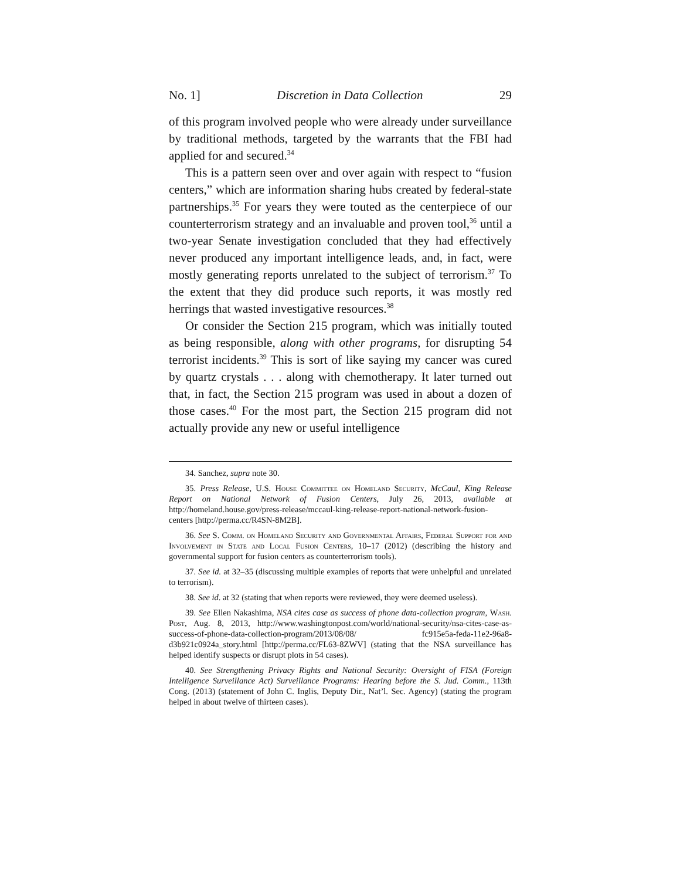No. 1] Discretion in Data Collection 29
of this program involved people who were already under surveillance by traditional methods, targeted by the warrants that the FBI had applied for and secured.<sup>34</sup>
This is a pattern seen over and over again with respect to “fusion centers,” which are information sharing hubs created by federal-state partnerships.<sup>35</sup> For years they were touted as the centerpiece of our counterterrorism strategy and an invaluable and proven tool,<sup>36</sup> until a two-year Senate investigation concluded that they had effectively never produced any important intelligence leads, and, in fact, were mostly generating reports unrelated to the subject of terrorism.<sup>37</sup> To the extent that they did produce such reports, it was mostly red herrings that wasted investigative resources.<sup>38</sup>
Or consider the Section 215 program, which was initially touted as being responsible, along with other programs, for disrupting 54 terrorist incidents.<sup>39</sup> This is sort of like saying my cancer was cured by quartz crystals . . . along with chemotherapy. It later turned out that, in fact, the Section 215 program was used in about a dozen of those cases.<sup>40</sup> For the most part, the Section 215 program did not actually provide any new or useful intelligence
34. Sanchez, supra note 30.
35. Press Release, U.S. House Committee on Homeland Security, McCaul, King Release Report on National Network of Fusion Centers, July 26, 2013, available at http://homeland.house.gov/press-release/mccaul-king-release-report-national-network-fusion-centers [http://perma.cc/R4SN-8M2B].
36. See S. Comm. on Homeland Security and Governmental Affairs, Federal Support for and Involvement in State and Local Fusion Centers, 10–17 (2012) (describing the history and governmental support for fusion centers as counterterrorism tools).
37. See id. at 32–35 (discussing multiple examples of reports that were unhelpful and unrelated to terrorism).
38. See id. at 32 (stating that when reports were reviewed, they were deemed useless).
39. See Ellen Nakashima, NSA cites case as success of phone data-collection program, Wash. Post, Aug. 8, 2013, http://www.washingtonpost.com/world/national-security/nsa-cites-case-as-success-of-phone-data-collection-program/2013/08/08/ fc915e5a-feda-11e2-96a8-d3b921c0924a_story.html [http://perma.cc/FL63-8ZWV] (stating that the NSA surveillance has helped identify suspects or disrupt plots in 54 cases).
40. See Strengthening Privacy Rights and National Security: Oversight of FISA (Foreign Intelligence Surveillance Act) Surveillance Programs: Hearing before the S. Jud. Comm., 113th Cong. (2013) (statement of John C. Inglis, Deputy Dir., Nat’l. Sec. Agency) (stating the program helped in about twelve of thirteen cases).